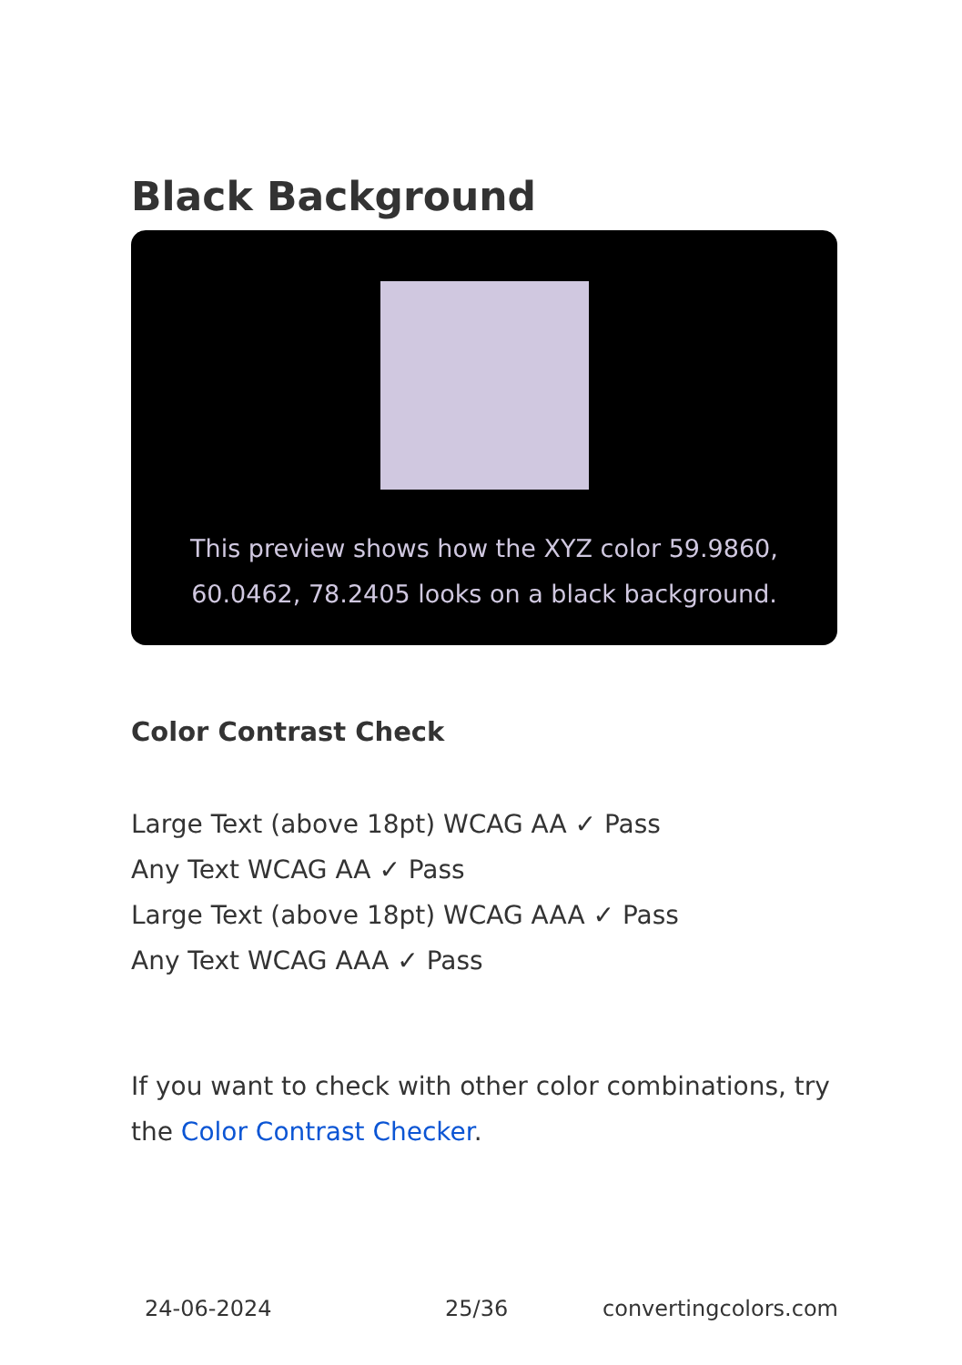Black Background
This preview shows how the XYZ color 59.9860,
60.0462, 78.2405 looks on a black background.
Color Contrast Check
Large Text (above 18pt) WCAG AA ✓ Pass
Any Text WCAG AA ✓ Pass
Large Text (above 18pt) WCAG AAA ✓ Pass
Any Text WCAG AAA ✓ Pass
If you want to check with other color combinations, try the Color Contrast Checker.
24-06-2024 25/36 convertingcolors.com